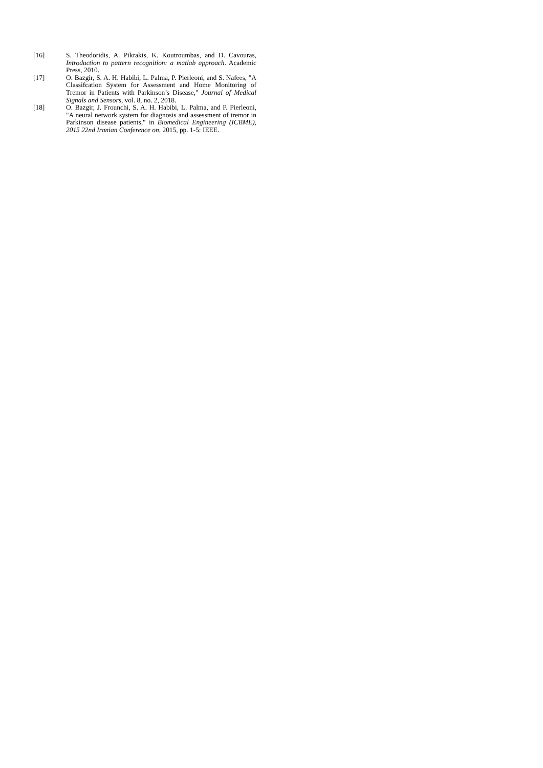[16] S. Theodoridis, A. Pikrakis, K. Koutroumbas, and D. Cavouras, Introduction to pattern recognition: a matlab approach. Academic Press, 2010.
[17] O. Bazgir, S. A. H. Habibi, L. Palma, P. Pierleoni, and S. Nafees, "A Classifcation System for Assessment and Home Monitoring of Tremor in Patients with Parkinson’s Disease," Journal of Medical Signals and Sensors, vol. 8, no. 2, 2018.
[18] O. Bazgir, J. Frounchi, S. A. H. Habibi, L. Palma, and P. Pierleoni, "A neural network system for diagnosis and assessment of tremor in Parkinson disease patients," in Biomedical Engineering (ICBME), 2015 22nd Iranian Conference on, 2015, pp. 1-5: IEEE.